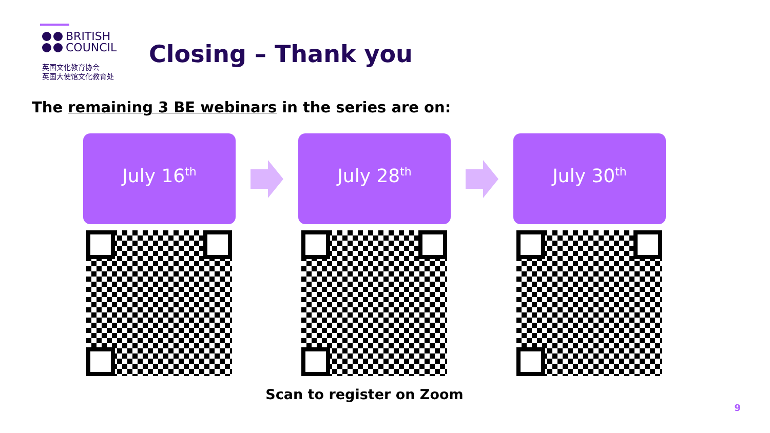BRITISH
COUNCIL
英国文化教育协会
英国大使馆文化教育处
Closing – Thank you
The remaining 3 BE webinars in the series are on:
July 16<sup>th</sup>
July 28<sup>th</sup>
July 30<sup>th</sup>
Scan to register on Zoom
9